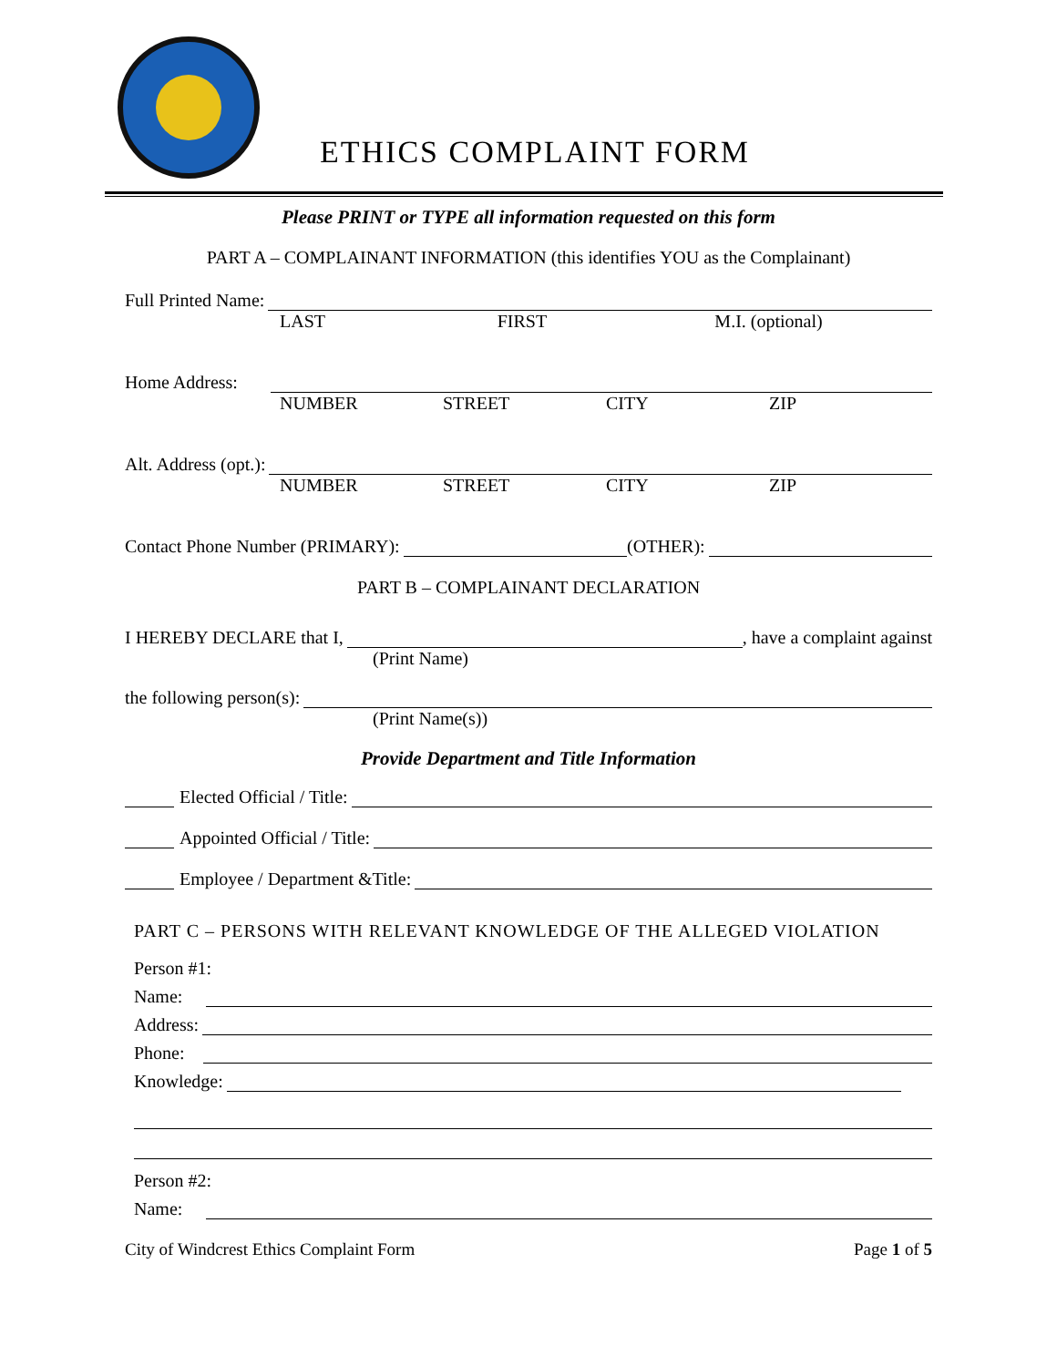ETHICS COMPLAINT FORM
Please PRINT or TYPE all information requested on this form
PART A – COMPLAINANT INFORMATION (this identifies YOU as the Complainant)
Full Printed Name:
LAST FIRST M.I. (optional)
Home Address:
NUMBER STREET CITY ZIP
Alt. Address (opt.):
NUMBER STREET CITY ZIP
Contact Phone Number (PRIMARY): (OTHER):
PART B – COMPLAINANT DECLARATION
I HEREBY DECLARE that I, , have a complaint against
(Print Name)
the following person(s):
(Print Name(s))
Provide Department and Title Information
Elected Official / Title:
Appointed Official / Title:
Employee / Department &Title:
PART C – PERSONS WITH RELEVANT KNOWLEDGE OF THE ALLEGED VIOLATION
Person #1:
Name:
Address:
Phone:
Knowledge:
Person #2:
Name:
City of Windcrest Ethics Complaint Form Page 1 of 5